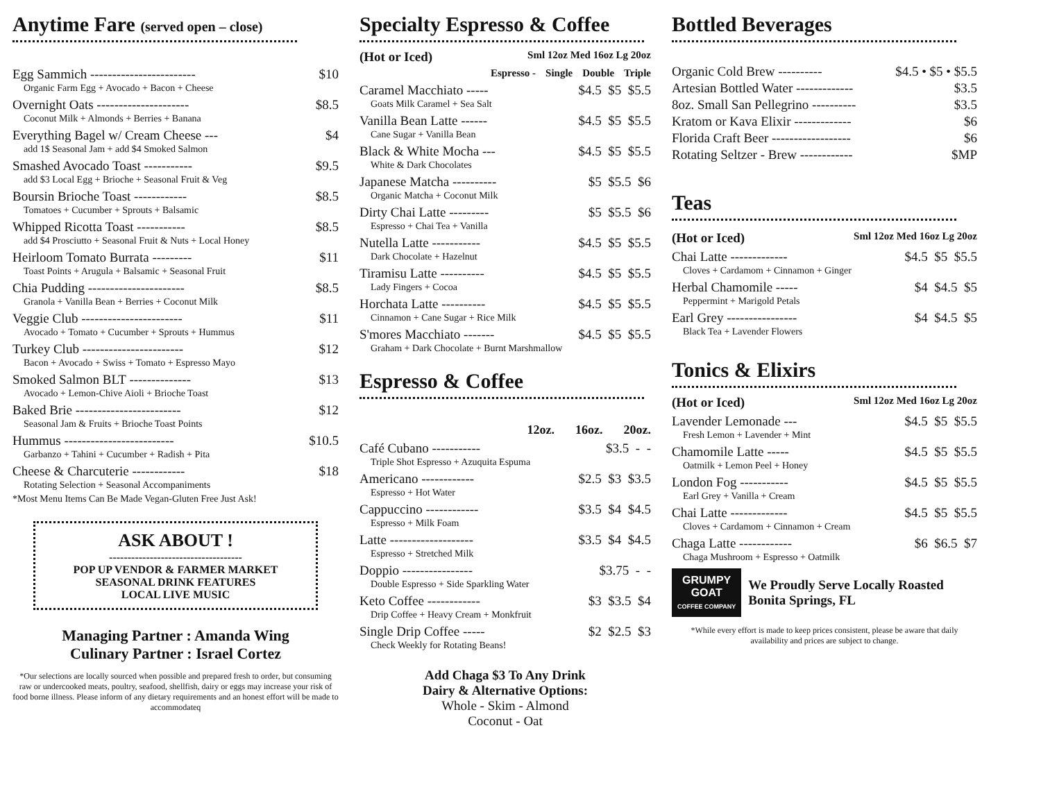Anytime Fare (served open – close)
Egg Sammich ------------------------ $10
Organic Farm Egg + Avocado + Bacon + Cheese
Overnight Oats --------------------- $8.5
Coconut Milk + Almonds + Berries + Banana
Everything Bagel w/ Cream Cheese --- $4
add 1$ Seasonal Jam + add $4 Smoked Salmon
Smashed Avocado Toast ----------- $9.5
add $3 Local Egg + Brioche + Seasonal Fruit & Veg
Boursin Brioche Toast ------------ $8.5
Tomatoes + Cucumber + Sprouts + Balsamic
Whipped Ricotta Toast ----------- $8.5
add $4 Prosciutto + Seasonal Fruit & Nuts + Local Honey
Heirloom Tomato Burrata --------- $11
Toast Points + Arugula + Balsamic + Seasonal Fruit
Chia Pudding ---------------------- $8.5
Granola + Vanilla Bean + Berries + Coconut Milk
Veggie Club ----------------------- $11
Avocado + Tomato + Cucumber + Sprouts + Hummus
Turkey Club ----------------------- $12
Bacon + Avocado + Swiss + Tomato + Espresso Mayo
Smoked Salmon BLT -------------- $13
Avocado + Lemon-Chive Aioli + Brioche Toast
Baked Brie ------------------------ $12
Seasonal Jam & Fruits + Brioche Toast Points
Hummus ------------------------- $10.5
Garbanzo + Tahini + Cucumber + Radish + Pita
Cheese & Charcuterie ------------ $18
Rotating Selection + Seasonal Accompaniments
*Most Menu Items Can Be Made Vegan-Gluten Free Just Ask!
ASK ABOUT !
------------------------------------
POP UP VENDOR & FARMER MARKET
SEASONAL DRINK FEATURES
LOCAL LIVE MUSIC
Managing Partner : Amanda Wing
Culinary Partner : Israel Cortez
*Our selections are locally sourced when possible and prepared fresh to order, but consuming raw or undercooked meats, poultry, seafood, shellfish, dairy or eggs may increase your risk of food borne illness. Please inform of any dietary requirements and an honest effort will be made to accommodateq
Specialty Espresso & Coffee
(Hot or Iced) Sml 12oz Med 16oz Lg 20oz
Espresso - Single Double Triple
Caramel Macchiato ----- $4.5 $5 $5.5
Goats Milk Caramel + Sea Salt
Vanilla Bean Latte ------ $4.5 $5 $5.5
Cane Sugar + Vanilla Bean
Black & White Mocha --- $4.5 $5 $5.5
White & Dark Chocolates
Japanese Matcha ---------- $5 $5.5 $6
Organic Matcha + Coconut Milk
Dirty Chai Latte --------- $5 $5.5 $6
Espresso + Chai Tea + Vanilla
Nutella Latte ----------- $4.5 $5 $5.5
Dark Chocolate + Hazelnut
Tiramisu Latte ---------- $4.5 $5 $5.5
Lady Fingers + Cocoa
Horchata Latte ---------- $4.5 $5 $5.5
Cinnamon + Cane Sugar + Rice Milk
S'mores Macchiato ------- $4.5 $5 $5.5
Graham + Dark Chocolate + Burnt Marshmallow
Espresso & Coffee
12oz. 16oz. 20oz.
Café Cubano ----------- $3.5 - -
Triple Shot Espresso + Azuquita Espuma
Americano ------------ $2.5 $3 $3.5
Espresso + Hot Water
Cappuccino ------------ $3.5 $4 $4.5
Espresso + Milk Foam
Latte ------------------- $3.5 $4 $4.5
Espresso + Stretched Milk
Doppio ---------------- $3.75 - -
Double Espresso + Side Sparkling Water
Keto Coffee ------------ $3 $3.5 $4
Drip Coffee + Heavy Cream + Monkfruit
Single Drip Coffee ----- $2 $2.5 $3
Check Weekly for Rotating Beans!
Add Chaga $3 To Any Drink
Dairy & Alternative Options:
Whole - Skim - Almond
Coconut - Oat
Bottled Beverages
Organic Cold Brew ---------- $4.5 • $5 • $5.5
Artesian Bottled Water ------------- $3.5
8oz. Small San Pellegrino ---------- $3.5
Kratom or Kava Elixir ------------- $6
Florida Craft Beer ------------------ $6
Rotating Seltzer - Brew ------------ $MP
Teas
(Hot or Iced) Sml 12oz Med 16oz Lg 20oz
Chai Latte ------------- $4.5 $5 $5.5
Cloves + Cardamom + Cinnamon + Ginger
Herbal Chamomile ----- $4 $4.5 $5
Peppermint + Marigold Petals
Earl Grey ---------------- $4 $4.5 $5
Black Tea + Lavender Flowers
Tonics & Elixirs
(Hot or Iced) Sml 12oz Med 16oz Lg 20oz
Lavender Lemonade --- $4.5 $5 $5.5
Fresh Lemon + Lavender + Mint
Chamomile Latte ----- $4.5 $5 $5.5
Oatmilk + Lemon Peel + Honey
London Fog ----------- $4.5 $5 $5.5
Earl Grey + Vanilla + Cream
Chai Latte ------------- $4.5 $5 $5.5
Cloves + Cardamom + Cinnamon + Cream
Chaga Latte ------------ $6 $6.5 $7
Chaga Mushroom + Espresso + Oatmilk
GRUMPY
GOAT
COFFEE COMPANY
We Proudly Serve Locally Roasted
Bonita Springs, FL
*While every effort is made to keep prices consistent, please be aware that daily availability and prices are subject to change.